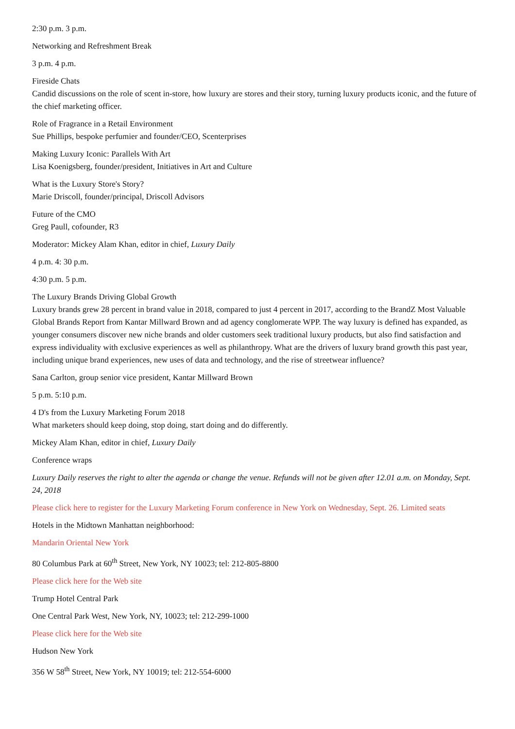2:30 p.m. 3 p.m.
Networking and Refreshment Break
3 p.m. 4 p.m.
Fireside Chats
Candid discussions on the role of scent in-store, how luxury are stores and their story, turning luxury products iconic, and the future of the chief marketing officer.
Role of Fragrance in a Retail Environment
Sue Phillips, bespoke perfumier and founder/CEO, Scenterprises
Making Luxury Iconic: Parallels With Art
Lisa Koenigsberg, founder/president, Initiatives in Art and Culture
What is the Luxury Store's Story?
Marie Driscoll, founder/principal, Driscoll Advisors
Future of the CMO
Greg Paull, cofounder, R3
Moderator: Mickey Alam Khan, editor in chief, Luxury Daily
4 p.m. 4: 30 p.m.
4:30 p.m. 5 p.m.
The Luxury Brands Driving Global Growth
Luxury brands grew 28 percent in brand value in 2018, compared to just 4 percent in 2017, according to the BrandZ Most Valuable Global Brands Report from Kantar Millward Brown and ad agency conglomerate WPP. The way luxury is defined has expanded, as younger consumers discover new niche brands and older customers seek traditional luxury products, but also find satisfaction and express individuality with exclusive experiences as well as philanthropy. What are the drivers of luxury brand growth this past year, including unique brand experiences, new uses of data and technology, and the rise of streetwear influence?
Sana Carlton, group senior vice president, Kantar Millward Brown
5 p.m. 5:10 p.m.
4 D's from the Luxury Marketing Forum 2018
What marketers should keep doing, stop doing, start doing and do differently.
Mickey Alam Khan, editor in chief, Luxury Daily
Conference wraps
Luxury Daily reserves the right to alter the agenda or change the venue. Refunds will not be given after 12.01 a.m. on Monday, Sept. 24, 2018
Please click here to register for the Luxury Marketing Forum conference in New York on Wednesday, Sept. 26. Limited seats
Hotels in the Midtown Manhattan neighborhood:
Mandarin Oriental New York
80 Columbus Park at 60<sup>th</sup> Street, New York, NY 10023; tel: 212-805-8800
Please click here for the Web site
Trump Hotel Central Park
One Central Park West, New York, NY, 10023; tel: 212-299-1000
Please click here for the Web site
Hudson New York
356 W 58<sup>th</sup> Street, New York, NY 10019; tel: 212-554-6000